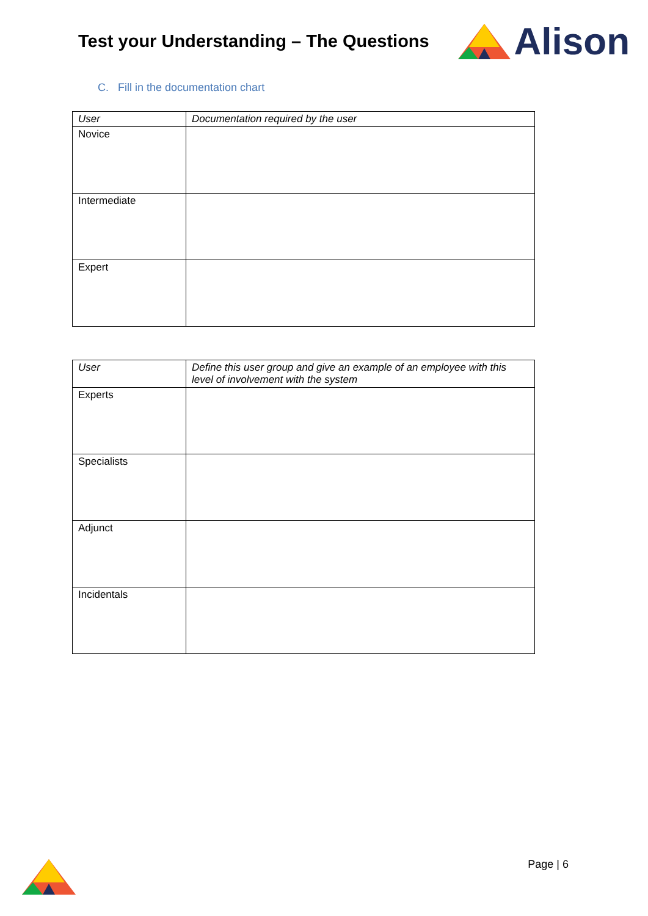Test your Understanding – The Questions
Alison
C. Fill in the documentation chart
| User | Documentation required by the user |
| --- | --- |
| Novice | |
| Intermediate | |
| Expert | |
| User | Define this user group and give an example of an employee with this level of involvement with the system |
| --- | --- |
| Experts | |
| Specialists | |
| Adjunct | |
| Incidentals | |
Page | 6